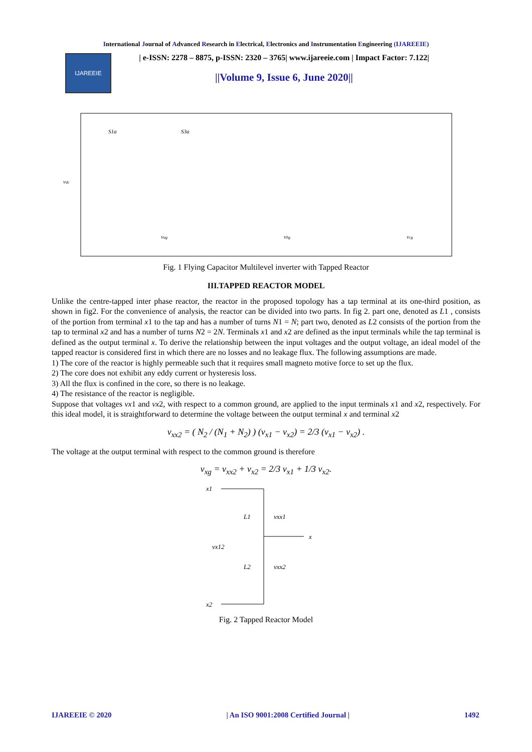International Journal of Advanced Research in Electrical, Electronics and Instrumentation Engineering (IJAREEIE)
IJAREEIE
| e-ISSN: 2278 – 8875, p-ISSN: 2320 – 3765| www.ijareeie.com | Impact Factor: 7.122|
||Volume 9, Issue 6, June 2020||
vdc
S1a
S3a
vag
vbg
vcg
Fig. 1 Flying Capacitor Multilevel inverter with Tapped Reactor
III.TAPPED REACTOR MODEL
Unlike the centre-tapped inter phase reactor, the reactor in the proposed topology has a tap terminal at its one-third position, as shown in fig2. For the convenience of analysis, the reactor can be divided into two parts. In fig 2. part one, denoted as L1 , consists of the portion from terminal x1 to the tap and has a number of turns N1 = N; part two, denoted as L2 consists of the portion from the tap to terminal x2 and has a number of turns N2 = 2N. Terminals x1 and x2 are defined as the input terminals while the tap terminal is defined as the output terminal x. To derive the relationship between the input voltages and the output voltage, an ideal model of the tapped reactor is considered first in which there are no losses and no leakage flux. The following assumptions are made.
1) The core of the reactor is highly permeable such that it requires small magneto motive force to set up the flux.
2) The core does not exhibit any eddy current or hysteresis loss.
3) All the flux is confined in the core, so there is no leakage.
4) The resistance of the reactor is negligible.
Suppose that voltages vx1 and vx2, with respect to a common ground, are applied to the input terminals x1 and x2, respectively. For this ideal model, it is straightforward to determine the voltage between the output terminal x and terminal x2
v<sub>xx2</sub> = ( N<sub>2</sub> / (N<sub>1</sub> + N<sub>2</sub>) ) (v<sub>x1</sub> − v<sub>x2</sub>) = 2/3 (v<sub>x1</sub> − v<sub>x2</sub>) .
The voltage at the output terminal with respect to the common ground is therefore
v<sub>xg</sub> = v<sub>xx2</sub> + v<sub>x2</sub> = 2/3 v<sub>x1</sub> + 1/3 v<sub>x2</sub>.
x1
x2
L1
L2
vxx1
vxx2
vx12
x
Fig. 2 Tapped Reactor Model
IJAREEIE © 2020 | An ISO 9001:2008 Certified Journal | 1492